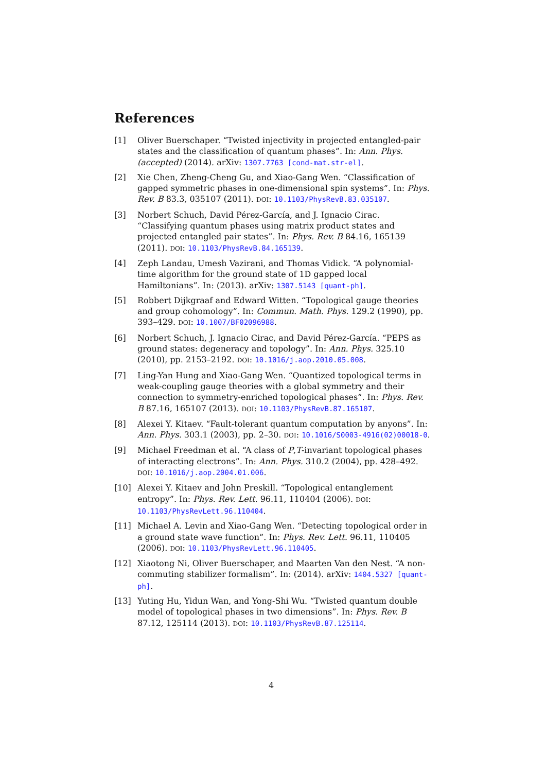References
[1] Oliver Buerschaper. “Twisted injectivity in projected entangled-pair states and the classification of quantum phases”. In: Ann. Phys. (accepted) (2014). arXiv: 1307.7763 [cond-mat.str-el].
[2] Xie Chen, Zheng-Cheng Gu, and Xiao-Gang Wen. “Classification of gapped symmetric phases in one-dimensional spin systems”. In: Phys. Rev. B 83.3, 035107 (2011). DOI: 10.1103/PhysRevB.83.035107.
[3] Norbert Schuch, David Pérez-García, and J. Ignacio Cirac. “Classifying quantum phases using matrix product states and projected entangled pair states”. In: Phys. Rev. B 84.16, 165139 (2011). DOI: 10.1103/PhysRevB.84.165139.
[4] Zeph Landau, Umesh Vazirani, and Thomas Vidick. “A polynomial-time algorithm for the ground state of 1D gapped local Hamiltonians”. In: (2013). arXiv: 1307.5143 [quant-ph].
[5] Robbert Dijkgraaf and Edward Witten. “Topological gauge theories and group cohomology”. In: Commun. Math. Phys. 129.2 (1990), pp. 393–429. DOI: 10.1007/BF02096988.
[6] Norbert Schuch, J. Ignacio Cirac, and David Pérez-García. “PEPS as ground states: degeneracy and topology”. In: Ann. Phys. 325.10 (2010), pp. 2153–2192. DOI: 10.1016/j.aop.2010.05.008.
[7] Ling-Yan Hung and Xiao-Gang Wen. “Quantized topological terms in weak-coupling gauge theories with a global symmetry and their connection to symmetry-enriched topological phases”. In: Phys. Rev. B 87.16, 165107 (2013). DOI: 10.1103/PhysRevB.87.165107.
[8] Alexei Y. Kitaev. “Fault-tolerant quantum computation by anyons”. In: Ann. Phys. 303.1 (2003), pp. 2–30. DOI: 10.1016/S0003-4916(02)00018-0.
[9] Michael Freedman et al. “A class of P,T-invariant topological phases of interacting electrons”. In: Ann. Phys. 310.2 (2004), pp. 428–492. DOI: 10.1016/j.aop.2004.01.006.
[10] Alexei Y. Kitaev and John Preskill. “Topological entanglement entropy”. In: Phys. Rev. Lett. 96.11, 110404 (2006). DOI: 10.1103/PhysRevLett.96.110404.
[11] Michael A. Levin and Xiao-Gang Wen. “Detecting topological order in a ground state wave function”. In: Phys. Rev. Lett. 96.11, 110405 (2006). DOI: 10.1103/PhysRevLett.96.110405.
[12] Xiaotong Ni, Oliver Buerschaper, and Maarten Van den Nest. “A non-commuting stabilizer formalism”. In: (2014). arXiv: 1404.5327 [quant-ph].
[13] Yuting Hu, Yidun Wan, and Yong-Shi Wu. “Twisted quantum double model of topological phases in two dimensions”. In: Phys. Rev. B 87.12, 125114 (2013). DOI: 10.1103/PhysRevB.87.125114.
4